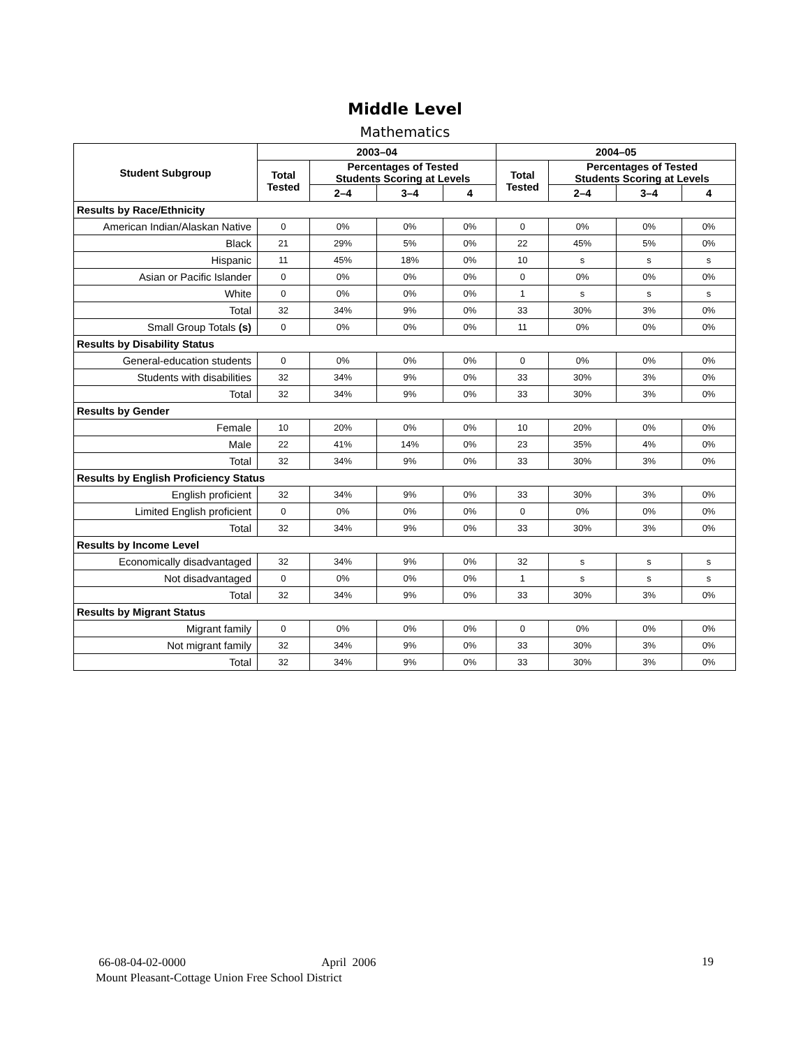Middle Level
Mathematics
| Student Subgroup | 2003–04 | | | | 2004–05 | | | |
| --- | --- | --- | --- | --- | --- | --- | --- | --- |
| | Total Tested | Percentages of Tested Students Scoring at Levels | | | Total Tested | Percentages of Tested Students Scoring at Levels | | |
| | | 2–4 | 3–4 | 4 | | 2–4 | 3–4 | 4 |
| Results by Race/Ethnicity | | | | | | | | |
| American Indian/Alaskan Native | 0 | 0% | 0% | 0% | 0 | 0% | 0% | 0% |
| Black | 21 | 29% | 5% | 0% | 22 | 45% | 5% | 0% |
| Hispanic | 11 | 45% | 18% | 0% | 10 | s | s | s |
| Asian or Pacific Islander | 0 | 0% | 0% | 0% | 0 | 0% | 0% | 0% |
| White | 0 | 0% | 0% | 0% | 1 | s | s | s |
| Total | 32 | 34% | 9% | 0% | 33 | 30% | 3% | 0% |
| Small Group Totals (s) | 0 | 0% | 0% | 0% | 11 | 0% | 0% | 0% |
| Results by Disability Status | | | | | | | | |
| General-education students | 0 | 0% | 0% | 0% | 0 | 0% | 0% | 0% |
| Students with disabilities | 32 | 34% | 9% | 0% | 33 | 30% | 3% | 0% |
| Total | 32 | 34% | 9% | 0% | 33 | 30% | 3% | 0% |
| Results by Gender | | | | | | | | |
| Female | 10 | 20% | 0% | 0% | 10 | 20% | 0% | 0% |
| Male | 22 | 41% | 14% | 0% | 23 | 35% | 4% | 0% |
| Total | 32 | 34% | 9% | 0% | 33 | 30% | 3% | 0% |
| Results by English Proficiency Status | | | | | | | | |
| English proficient | 32 | 34% | 9% | 0% | 33 | 30% | 3% | 0% |
| Limited English proficient | 0 | 0% | 0% | 0% | 0 | 0% | 0% | 0% |
| Total | 32 | 34% | 9% | 0% | 33 | 30% | 3% | 0% |
| Results by Income Level | | | | | | | | |
| Economically disadvantaged | 32 | 34% | 9% | 0% | 32 | s | s | s |
| Not disadvantaged | 0 | 0% | 0% | 0% | 1 | s | s | s |
| Total | 32 | 34% | 9% | 0% | 33 | 30% | 3% | 0% |
| Results by Migrant Status | | | | | | | | |
| Migrant family | 0 | 0% | 0% | 0% | 0 | 0% | 0% | 0% |
| Not migrant family | 32 | 34% | 9% | 0% | 33 | 30% | 3% | 0% |
| Total | 32 | 34% | 9% | 0% | 33 | 30% | 3% | 0% |
66-08-04-02-0000 April 2006
Mount Pleasant-Cottage Union Free School District
19